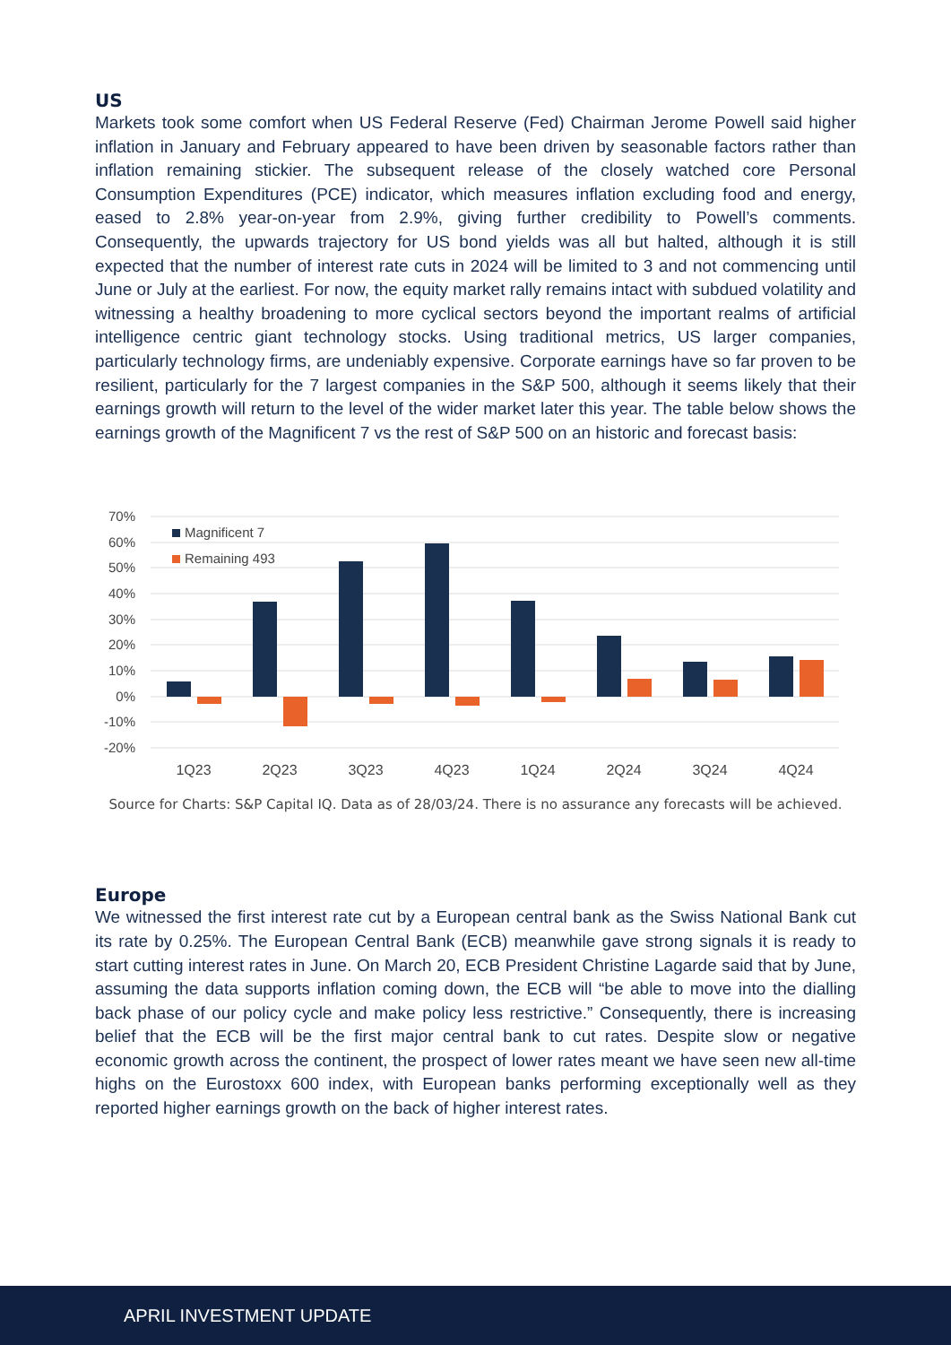US
Markets took some comfort when US Federal Reserve (Fed) Chairman Jerome Powell said higher inflation in January and February appeared to have been driven by seasonable factors rather than inflation remaining stickier. The subsequent release of the closely watched core Personal Consumption Expenditures (PCE) indicator, which measures inflation excluding food and energy, eased to 2.8% year-on-year from 2.9%, giving further credibility to Powell’s comments. Consequently, the upwards trajectory for US bond yields was all but halted, although it is still expected that the number of interest rate cuts in 2024 will be limited to 3 and not commencing until June or July at the earliest. For now, the equity market rally remains intact with subdued volatility and witnessing a healthy broadening to more cyclical sectors beyond the important realms of artificial intelligence centric giant technology stocks. Using traditional metrics, US larger companies, particularly technology firms, are undeniably expensive. Corporate earnings have so far proven to be resilient, particularly for the 7 largest companies in the S&P 500, although it seems likely that their earnings growth will return to the level of the wider market later this year. The table below shows the earnings growth of the Magnificent 7 vs the rest of S&P 500 on an historic and forecast basis:
70%
60%
50%
40%
30%
20%
10%
0%
-10%
-20%
Magnificent 7
Remaining 493
1Q23
2Q23
3Q23
4Q23
1Q24
2Q24
3Q24
4Q24
Source for Charts: S&P Capital IQ. Data as of 28/03/24. There is no assurance any forecasts will be achieved.
Europe
We witnessed the first interest rate cut by a European central bank as the Swiss National Bank cut its rate by 0.25%. The European Central Bank (ECB) meanwhile gave strong signals it is ready to start cutting interest rates in June. On March 20, ECB President Christine Lagarde said that by June, assuming the data supports inflation coming down, the ECB will “be able to move into the dialling back phase of our policy cycle and make policy less restrictive.” Consequently, there is increasing belief that the ECB will be the first major central bank to cut rates. Despite slow or negative economic growth across the continent, the prospect of lower rates meant we have seen new all-time highs on the Eurostoxx 600 index, with European banks performing exceptionally well as they reported higher earnings growth on the back of higher interest rates.
APRIL INVESTMENT UPDATE